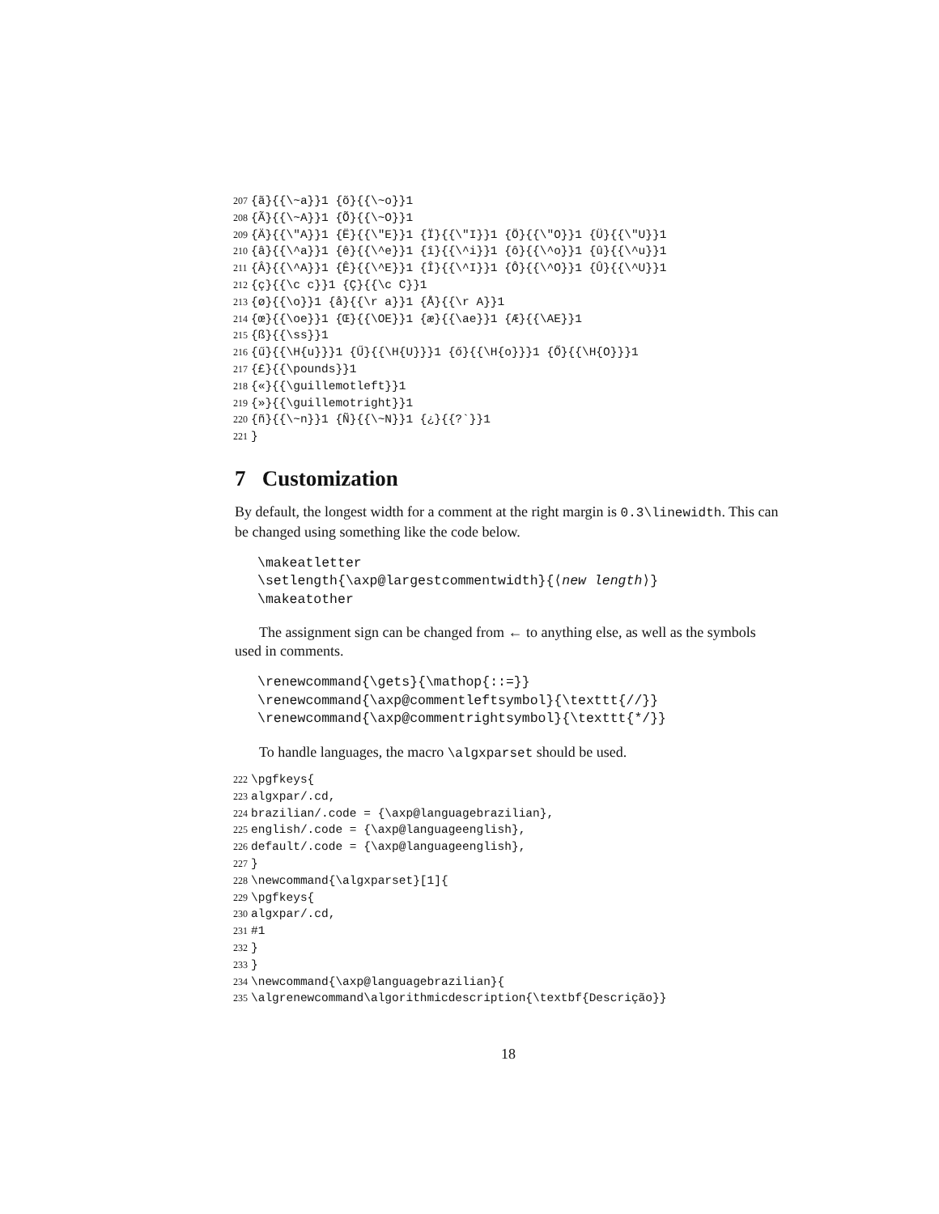207 {ã}{{\~a}}1 {õ}{{\~o}}1 208 {Ã}{{\~A}}1 {Õ}{{\~O}}1 209 {Ä}{{\"A}}1 {Ë}{{\"E}}1 {Ï}{{\"I}}1 {Ö}{{\"O}}1 {Ü}{{\"U}}1 210 {â}{{\^a}}1 {ê}{{\^e}}1 {î}{{\^i}}1 {ô}{{\^o}}1 {û}{{\^u}}1 211 {Â}{{\^A}}1 {Ê}{{\^E}}1 {Î}{{\^I}}1 {Ô}{{\^O}}1 {Û}{{\^U}}1 212 {ç}{{\c c}}1 {Ç}{{\c C}}1 213 {ø}{{\o}}1 {å}{{\r a}}1 {Å}{{\r A}}1 214 {œ}{{\oe}}1 {Œ}{{\OE}}1 {æ}{{\ae}}1 {Æ}{{\AE}}1 215 {ß}{{\ss}}1 216 {ű}{{\H{u}}}1 {Ű}{{\H{U}}}1 {ő}{{\H{o}}}1 {Ő}{{\H{O}}}1 217 {£}{{\pounds}}1 218 {«}{{\guillemotleft}}1 219 {»}{{\guillemotright}}1 220 {ñ}{{\~n}}1 {Ñ}{{\~N}}1 {¿}{{?`}}1 221 }
7 Customization
By default, the longest width for a comment at the right margin is 0.3\linewidth. This can be changed using something like the code below.
\makeatletter \setlength{\axp@largestcommentwidth}{⟨new length⟩} \makeatother
The assignment sign can be changed from ← to anything else, as well as the symbols used in comments.
\renewcommand{\gets}{\mathop{::=}} \renewcommand{\axp@commentleftsymbol}{\texttt{//}} \renewcommand{\axp@commentrightsymbol}{\texttt{*/}}
To handle languages, the macro \algxparset should be used.
222 \pgfkeys{ 223 algxpar/.cd, 224 brazilian/.code = {\axp@languagebrazilian}, 225 english/.code = {\axp@languageenglish}, 226 default/.code = {\axp@languageenglish}, 227 } 228 \newcommand{\algxparset}[1]{ 229 \pgfkeys{ 230 algxpar/.cd, 231 #1 232 } 233 } 234 \newcommand{\axp@languagebrazilian}{ 235 \algrenewcommand\algorithmicdescription{\textbf{Descrição}}
18